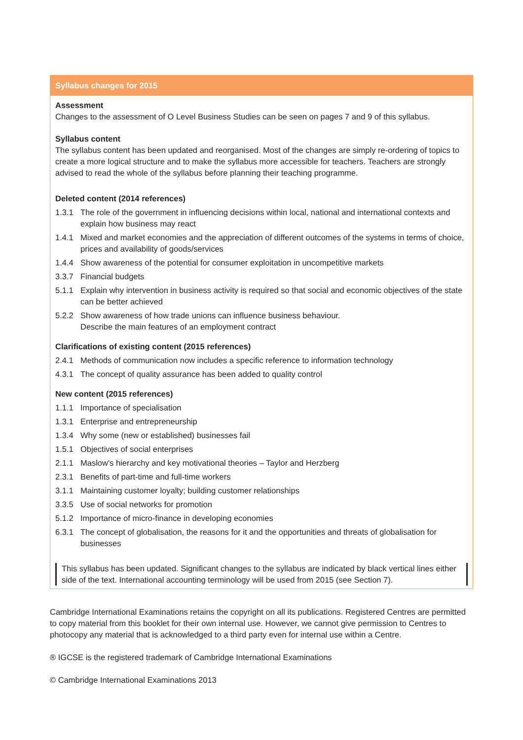Syllabus changes for 2015
Assessment
Changes to the assessment of O Level Business Studies can be seen on pages 7 and 9 of this syllabus.
Syllabus content
The syllabus content has been updated and reorganised. Most of the changes are simply re-ordering of topics to create a more logical structure and to make the syllabus more accessible for teachers. Teachers are strongly advised to read the whole of the syllabus before planning their teaching programme.
Deleted content (2014 references)
1.3.1 The role of the government in influencing decisions within local, national and international contexts and explain how business may react
1.4.1 Mixed and market economies and the appreciation of different outcomes of the systems in terms of choice, prices and availability of goods/services
1.4.4 Show awareness of the potential for consumer exploitation in uncompetitive markets
3.3.7 Financial budgets
5.1.1 Explain why intervention in business activity is required so that social and economic objectives of the state can be better achieved
5.2.2 Show awareness of how trade unions can influence business behaviour.
Describe the main features of an employment contract
Clarifications of existing content (2015 references)
2.4.1 Methods of communication now includes a specific reference to information technology
4.3.1 The concept of quality assurance has been added to quality control
New content (2015 references)
1.1.1 Importance of specialisation
1.3.1 Enterprise and entrepreneurship
1.3.4 Why some (new or established) businesses fail
1.5.1 Objectives of social enterprises
2.1.1 Maslow's hierarchy and key motivational theories – Taylor and Herzberg
2.3.1 Benefits of part-time and full-time workers
3.1.1 Maintaining customer loyalty; building customer relationships
3.3.5 Use of social networks for promotion
5.1.2 Importance of micro-finance in developing economies
6.3.1 The concept of globalisation, the reasons for it and the opportunities and threats of globalisation for businesses
This syllabus has been updated. Significant changes to the syllabus are indicated by black vertical lines either side of the text. International accounting terminology will be used from 2015 (see Section 7).
Cambridge International Examinations retains the copyright on all its publications. Registered Centres are permitted to copy material from this booklet for their own internal use. However, we cannot give permission to Centres to photocopy any material that is acknowledged to a third party even for internal use within a Centre.
® IGCSE is the registered trademark of Cambridge International Examinations
© Cambridge International Examinations 2013